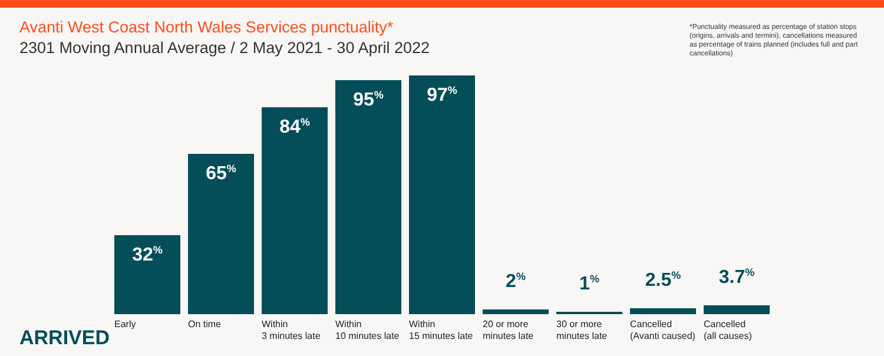Avanti West Coast North Wales Services punctuality*
2301 Moving Annual Average / 2 May 2021 - 30 April 2022
*Punctuality measured as percentage of station stops (origins, arrivals and termini), cancellations measured as percentage of trains planned (includes full and part cancellations)
32<sup>%</sup>
Early
65<sup>%</sup>
On time
84<sup>%</sup>
Within
3 minutes late
95<sup>%</sup>
Within
10 minutes late
97<sup>%</sup>
Within
15 minutes late
2<sup>%</sup>
20 or more
minutes late
1<sup>%</sup>
30 or more
minutes late
2.5<sup>%</sup>
Cancelled
(Avanti caused)
3.7<sup>%</sup>
Cancelled
(all causes)
ARRIVED